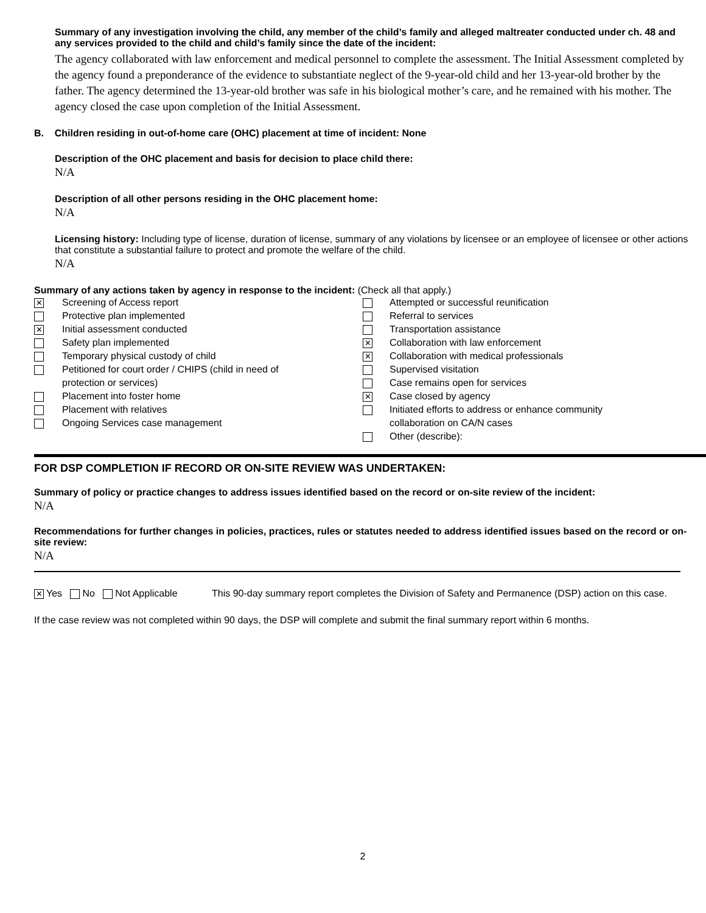Summary of any investigation involving the child, any member of the child’s family and alleged maltreater conducted under ch. 48 and any services provided to the child and child’s family since the date of the incident:
The agency collaborated with law enforcement and medical personnel to complete the assessment. The Initial Assessment completed by the agency found a preponderance of the evidence to substantiate neglect of the 9-year-old child and her 13-year-old brother by the father. The agency determined the 13-year-old brother was safe in his biological mother’s care, and he remained with his mother. The agency closed the case upon completion of the Initial Assessment.
B. Children residing in out-of-home care (OHC) placement at time of incident: None
Description of the OHC placement and basis for decision to place child there:
N/A
Description of all other persons residing in the OHC placement home:
N/A
Licensing history: Including type of license, duration of license, summary of any violations by licensee or an employee of licensee or other actions that constitute a substantial failure to protect and promote the welfare of the child.
N/A
Summary of any actions taken by agency in response to the incident: (Check all that apply.)
✕ Screening of Access report
Protective plan implemented
✕ Initial assessment conducted
Safety plan implemented
Temporary physical custody of child
Petitioned for court order / CHIPS (child in need of
protection or services)
Placement into foster home
Placement with relatives
Ongoing Services case management
Attempted or successful reunification
Referral to services
Transportation assistance
✕ Collaboration with law enforcement
✕ Collaboration with medical professionals
Supervised visitation
Case remains open for services
✕ Case closed by agency
Initiated efforts to address or enhance community
collaboration on CA/N cases
Other (describe):
FOR DSP COMPLETION IF RECORD OR ON-SITE REVIEW WAS UNDERTAKEN:
Summary of policy or practice changes to address issues identified based on the record or on-site review of the incident:
N/A
Recommendations for further changes in policies, practices, rules or statutes needed to address identified issues based on the record or on-site review:
N/A
✕ Yes No Not Applicable This 90-day summary report completes the Division of Safety and Permanence (DSP) action on this case.
If the case review was not completed within 90 days, the DSP will complete and submit the final summary report within 6 months.
2